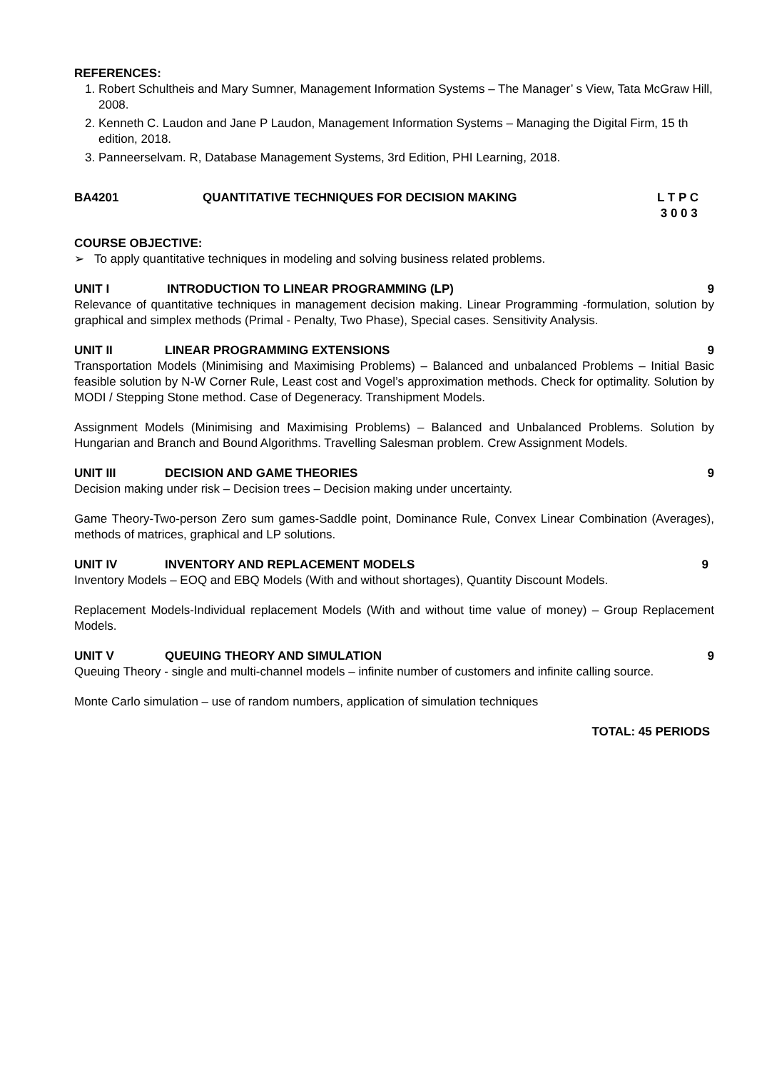REFERENCES:
1. Robert Schultheis and Mary Sumner, Management Information Systems – The Manager’ s View, Tata McGraw Hill, 2008.
2. Kenneth C. Laudon and Jane P Laudon, Management Information Systems – Managing the Digital Firm, 15 th edition, 2018.
3. Panneerselvam. R, Database Management Systems, 3rd Edition, PHI Learning, 2018.
BA4201 QUANTITATIVE TECHNIQUES FOR DECISION MAKING L T P C
3 0 0 3
COURSE OBJECTIVE:
➢ To apply quantitative techniques in modeling and solving business related problems.
UNIT I INTRODUCTION TO LINEAR PROGRAMMING (LP) 9
Relevance of quantitative techniques in management decision making. Linear Programming -formulation, solution by graphical and simplex methods (Primal - Penalty, Two Phase), Special cases. Sensitivity Analysis.
UNIT II LINEAR PROGRAMMING EXTENSIONS 9
Transportation Models (Minimising and Maximising Problems) – Balanced and unbalanced Problems – Initial Basic feasible solution by N-W Corner Rule, Least cost and Vogel’s approximation methods. Check for optimality. Solution by MODI / Stepping Stone method. Case of Degeneracy. Transhipment Models.
Assignment Models (Minimising and Maximising Problems) – Balanced and Unbalanced Problems. Solution by Hungarian and Branch and Bound Algorithms. Travelling Salesman problem. Crew Assignment Models.
UNIT III DECISION AND GAME THEORIES 9
Decision making under risk – Decision trees – Decision making under uncertainty.
Game Theory-Two-person Zero sum games-Saddle point, Dominance Rule, Convex Linear Combination (Averages), methods of matrices, graphical and LP solutions.
UNIT IV INVENTORY AND REPLACEMENT MODELS 9
Inventory Models – EOQ and EBQ Models (With and without shortages), Quantity Discount Models.
Replacement Models-Individual replacement Models (With and without time value of money) – Group Replacement Models.
UNIT V QUEUING THEORY AND SIMULATION 9
Queuing Theory - single and multi-channel models – infinite number of customers and infinite calling source.
Monte Carlo simulation – use of random numbers, application of simulation techniques
TOTAL: 45 PERIODS